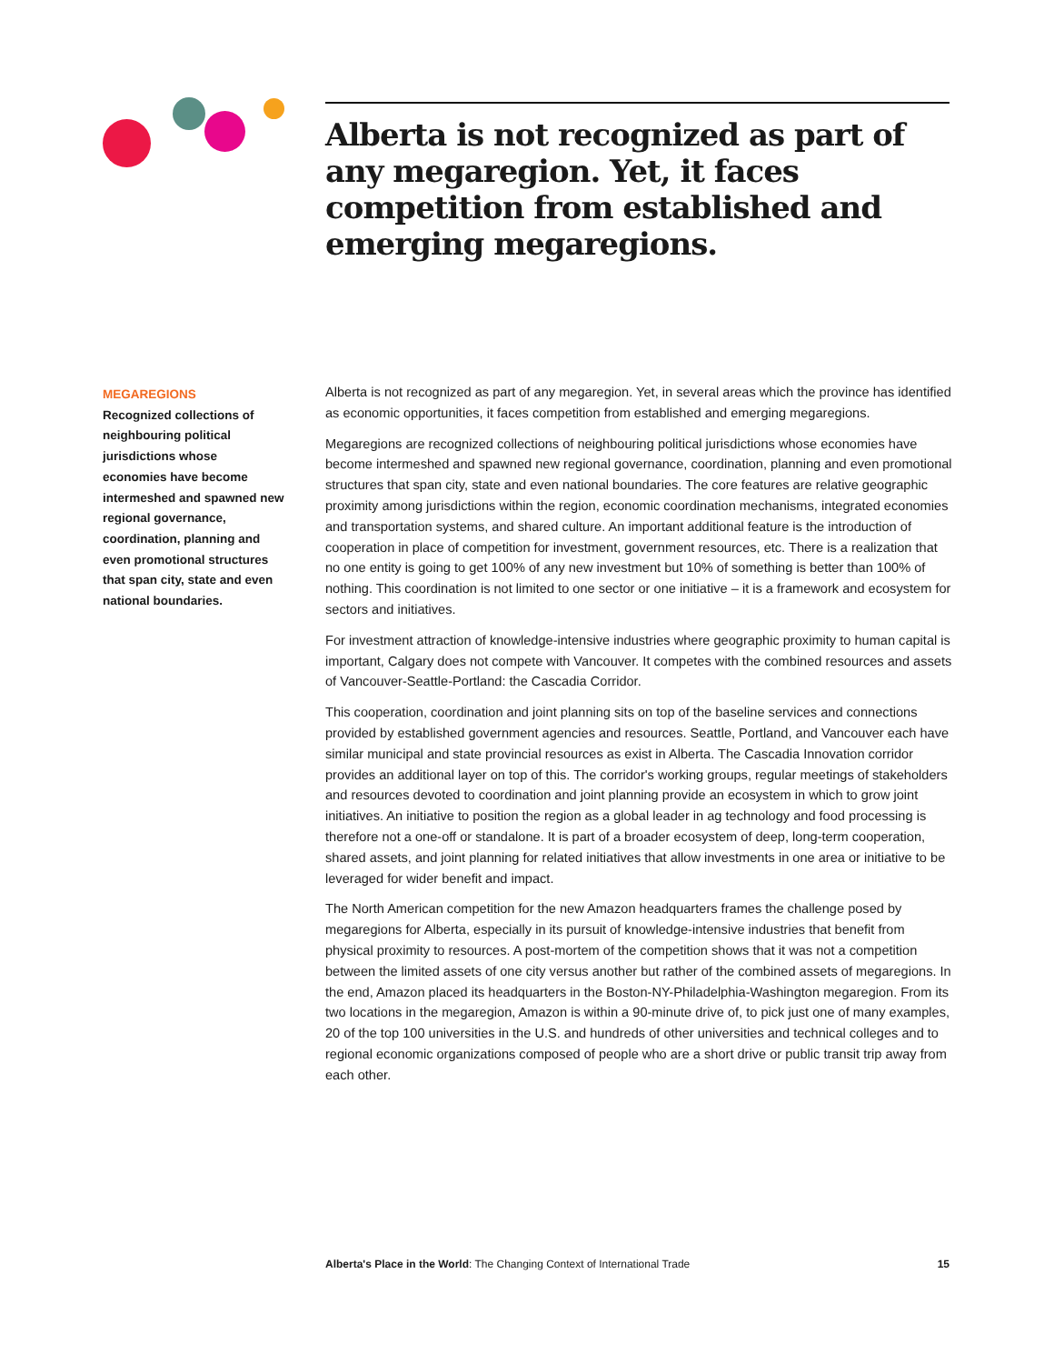Alberta is not recognized as part of any megaregion. Yet, it faces competition from established and emerging megaregions.
MEGAREGIONS
Recognized collections of neighbouring political jurisdictions whose economies have become intermeshed and spawned new regional governance, coordination, planning and even promotional structures that span city, state and even national boundaries.
Alberta is not recognized as part of any megaregion. Yet, in several areas which the province has identified as economic opportunities, it faces competition from established and emerging megaregions.
Megaregions are recognized collections of neighbouring political jurisdictions whose economies have become intermeshed and spawned new regional governance, coordination, planning and even promotional structures that span city, state and even national boundaries. The core features are relative geographic proximity among jurisdictions within the region, economic coordination mechanisms, integrated economies and transportation systems, and shared culture. An important additional feature is the introduction of cooperation in place of competition for investment, government resources, etc. There is a realization that no one entity is going to get 100% of any new investment but 10% of something is better than 100% of nothing. This coordination is not limited to one sector or one initiative – it is a framework and ecosystem for sectors and initiatives.
For investment attraction of knowledge-intensive industries where geographic proximity to human capital is important, Calgary does not compete with Vancouver. It competes with the combined resources and assets of Vancouver-Seattle-Portland: the Cascadia Corridor.
This cooperation, coordination and joint planning sits on top of the baseline services and connections provided by established government agencies and resources. Seattle, Portland, and Vancouver each have similar municipal and state provincial resources as exist in Alberta. The Cascadia Innovation corridor provides an additional layer on top of this. The corridor's working groups, regular meetings of stakeholders and resources devoted to coordination and joint planning provide an ecosystem in which to grow joint initiatives. An initiative to position the region as a global leader in ag technology and food processing is therefore not a one-off or standalone. It is part of a broader ecosystem of deep, long-term cooperation, shared assets, and joint planning for related initiatives that allow investments in one area or initiative to be leveraged for wider benefit and impact.
The North American competition for the new Amazon headquarters frames the challenge posed by megaregions for Alberta, especially in its pursuit of knowledge-intensive industries that benefit from physical proximity to resources. A post-mortem of the competition shows that it was not a competition between the limited assets of one city versus another but rather of the combined assets of megaregions. In the end, Amazon placed its headquarters in the Boston-NY-Philadelphia-Washington megaregion. From its two locations in the megaregion, Amazon is within a 90-minute drive of, to pick just one of many examples, 20 of the top 100 universities in the U.S. and hundreds of other universities and technical colleges and to regional economic organizations composed of people who are a short drive or public transit trip away from each other.
Alberta's Place in the World: The Changing Context of International Trade 15